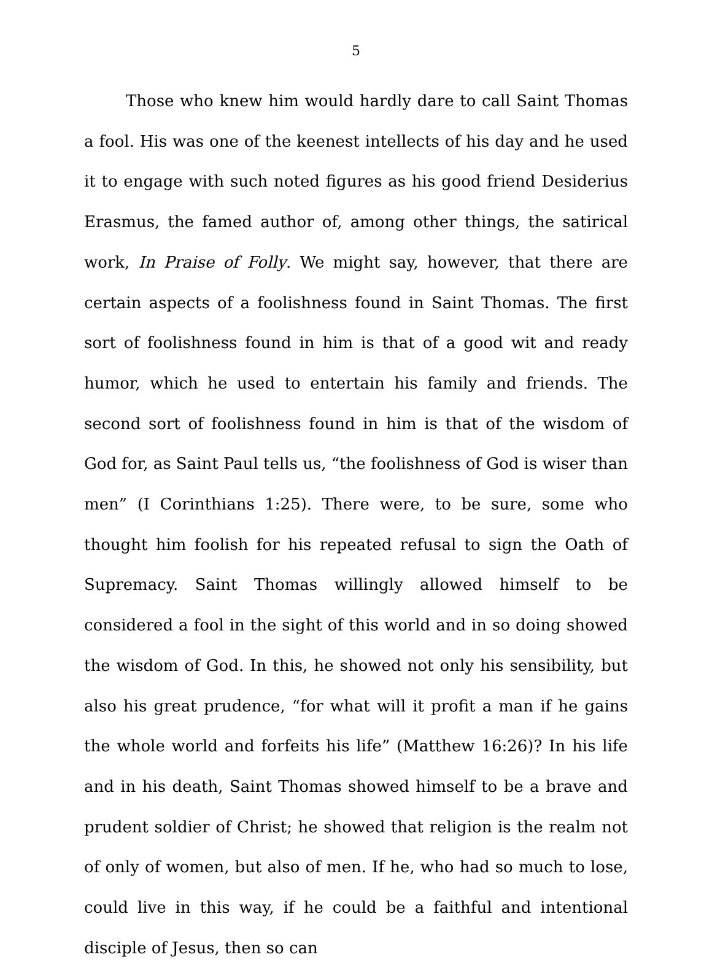5
Those who knew him would hardly dare to call Saint Thomas a fool. His was one of the keenest intellects of his day and he used it to engage with such noted figures as his good friend Desiderius Erasmus, the famed author of, among other things, the satirical work, In Praise of Folly. We might say, however, that there are certain aspects of a foolishness found in Saint Thomas. The first sort of foolishness found in him is that of a good wit and ready humor, which he used to entertain his family and friends. The second sort of foolishness found in him is that of the wisdom of God for, as Saint Paul tells us, “the foolishness of God is wiser than men” (I Corinthians 1:25). There were, to be sure, some who thought him foolish for his repeated refusal to sign the Oath of Supremacy. Saint Thomas willingly allowed himself to be considered a fool in the sight of this world and in so doing showed the wisdom of God. In this, he showed not only his sensibility, but also his great prudence, “for what will it profit a man if he gains the whole world and forfeits his life” (Matthew 16:26)? In his life and in his death, Saint Thomas showed himself to be a brave and prudent soldier of Christ; he showed that religion is the realm not of only of women, but also of men. If he, who had so much to lose, could live in this way, if he could be a faithful and intentional disciple of Jesus, then so can